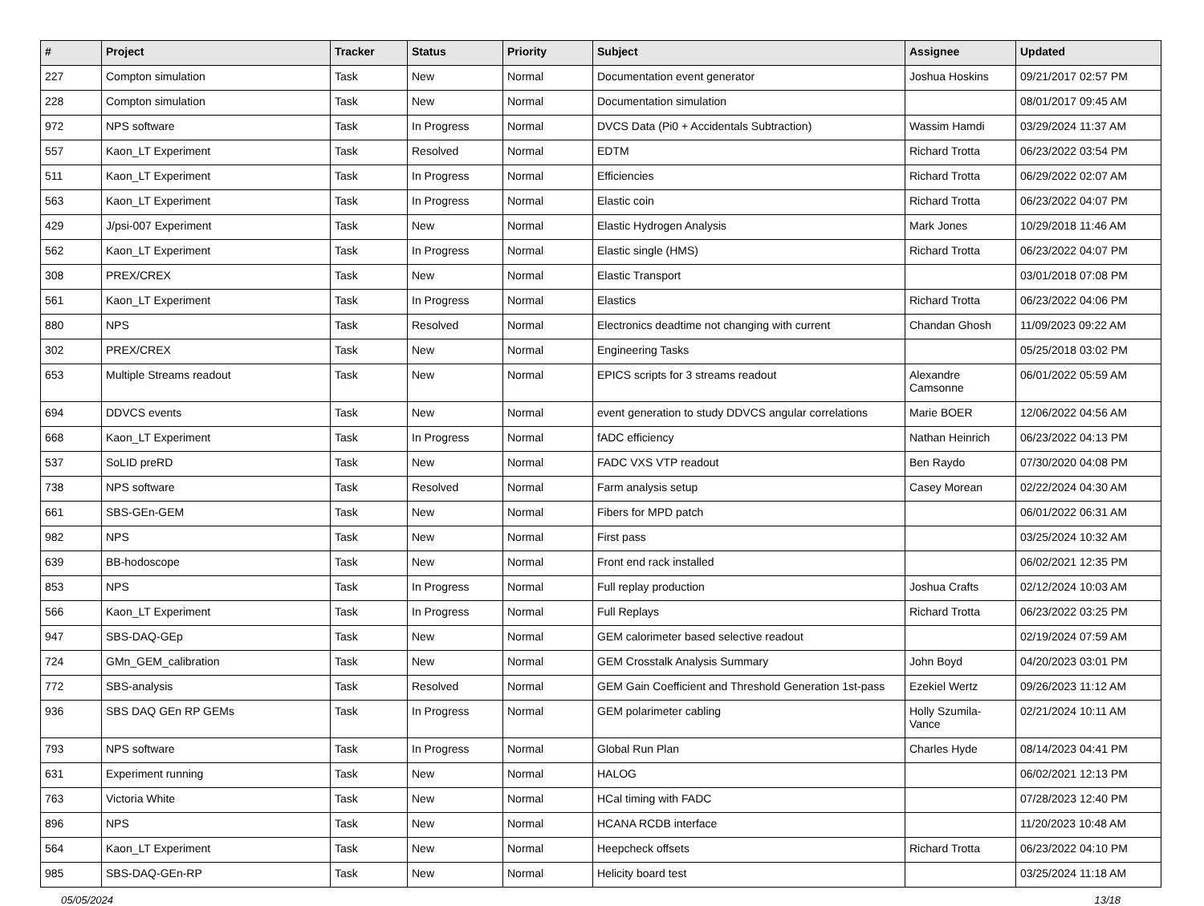| # | Project | Tracker | Status | Priority | Subject | Assignee | Updated |
| --- | --- | --- | --- | --- | --- | --- | --- |
| 227 | Compton simulation | Task | New | Normal | Documentation event generator | Joshua Hoskins | 09/21/2017 02:57 PM |
| 228 | Compton simulation | Task | New | Normal | Documentation simulation | | 08/01/2017 09:45 AM |
| 972 | NPS software | Task | In Progress | Normal | DVCS Data (Pi0 + Accidentals Subtraction) | Wassim Hamdi | 03/29/2024 11:37 AM |
| 557 | Kaon_LT Experiment | Task | Resolved | Normal | EDTM | Richard Trotta | 06/23/2022 03:54 PM |
| 511 | Kaon_LT Experiment | Task | In Progress | Normal | Efficiencies | Richard Trotta | 06/29/2022 02:07 AM |
| 563 | Kaon_LT Experiment | Task | In Progress | Normal | Elastic coin | Richard Trotta | 06/23/2022 04:07 PM |
| 429 | J/psi-007 Experiment | Task | New | Normal | Elastic Hydrogen Analysis | Mark Jones | 10/29/2018 11:46 AM |
| 562 | Kaon_LT Experiment | Task | In Progress | Normal | Elastic single (HMS) | Richard Trotta | 06/23/2022 04:07 PM |
| 308 | PREX/CREX | Task | New | Normal | Elastic Transport | | 03/01/2018 07:08 PM |
| 561 | Kaon_LT Experiment | Task | In Progress | Normal | Elastics | Richard Trotta | 06/23/2022 04:06 PM |
| 880 | NPS | Task | Resolved | Normal | Electronics deadtime not changing with current | Chandan Ghosh | 11/09/2023 09:22 AM |
| 302 | PREX/CREX | Task | New | Normal | Engineering Tasks | | 05/25/2018 03:02 PM |
| 653 | Multiple Streams readout | Task | New | Normal | EPICS scripts for 3 streams readout | Alexandre Camsonne | 06/01/2022 05:59 AM |
| 694 | DDVCS events | Task | New | Normal | event generation to study DDVCS angular correlations | Marie BOER | 12/06/2022 04:56 AM |
| 668 | Kaon_LT Experiment | Task | In Progress | Normal | fADC efficiency | Nathan Heinrich | 06/23/2022 04:13 PM |
| 537 | SoLID preRD | Task | New | Normal | FADC VXS VTP readout | Ben Raydo | 07/30/2020 04:08 PM |
| 738 | NPS software | Task | Resolved | Normal | Farm analysis setup | Casey Morean | 02/22/2024 04:30 AM |
| 661 | SBS-GEn-GEM | Task | New | Normal | Fibers for MPD patch | | 06/01/2022 06:31 AM |
| 982 | NPS | Task | New | Normal | First pass | | 03/25/2024 10:32 AM |
| 639 | BB-hodoscope | Task | New | Normal | Front end rack installed | | 06/02/2021 12:35 PM |
| 853 | NPS | Task | In Progress | Normal | Full replay production | Joshua Crafts | 02/12/2024 10:03 AM |
| 566 | Kaon_LT Experiment | Task | In Progress | Normal | Full Replays | Richard Trotta | 06/23/2022 03:25 PM |
| 947 | SBS-DAQ-GEp | Task | New | Normal | GEM calorimeter based selective readout | | 02/19/2024 07:59 AM |
| 724 | GMn_GEM_calibration | Task | New | Normal | GEM Crosstalk Analysis Summary | John Boyd | 04/20/2023 03:01 PM |
| 772 | SBS-analysis | Task | Resolved | Normal | GEM Gain Coefficient and Threshold Generation 1st-pass | Ezekiel Wertz | 09/26/2023 11:12 AM |
| 936 | SBS DAQ GEn RP GEMs | Task | In Progress | Normal | GEM polarimeter cabling | Holly Szumila-Vance | 02/21/2024 10:11 AM |
| 793 | NPS software | Task | In Progress | Normal | Global Run Plan | Charles Hyde | 08/14/2023 04:41 PM |
| 631 | Experiment running | Task | New | Normal | HALOG | | 06/02/2021 12:13 PM |
| 763 | Victoria White | Task | New | Normal | HCal timing with FADC | | 07/28/2023 12:40 PM |
| 896 | NPS | Task | New | Normal | HCANA RCDB interface | | 11/20/2023 10:48 AM |
| 564 | Kaon_LT Experiment | Task | New | Normal | Heepcheck offsets | Richard Trotta | 06/23/2022 04:10 PM |
| 985 | SBS-DAQ-GEn-RP | Task | New | Normal | Helicity board test | | 03/25/2024 11:18 AM |
05/05/2024 13/18